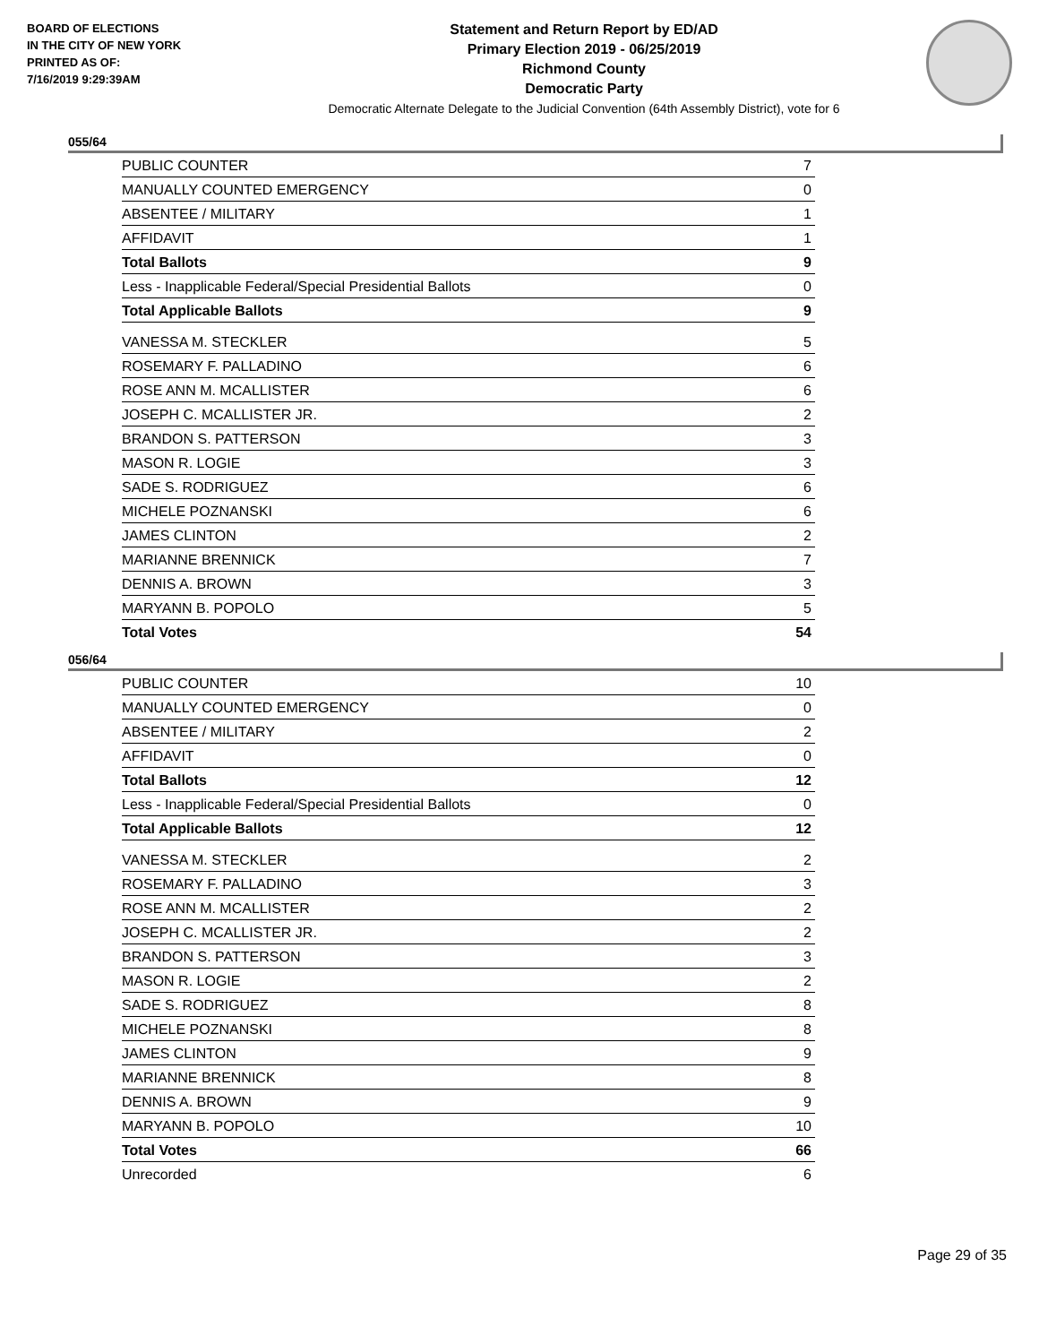BOARD OF ELECTIONS
IN THE CITY OF NEW YORK
PRINTED AS OF:
7/16/2019 9:29:39AM
Statement and Return Report by ED/AD
Primary Election 2019 - 06/25/2019
Richmond County
Democratic Party
Democratic Alternate Delegate to the Judicial Convention (64th Assembly District), vote for 6
055/64
| PUBLIC COUNTER | 7 |
| MANUALLY COUNTED EMERGENCY | 0 |
| ABSENTEE / MILITARY | 1 |
| AFFIDAVIT | 1 |
| Total Ballots | 9 |
| Less - Inapplicable Federal/Special Presidential Ballots | 0 |
| Total Applicable Ballots | 9 |
| VANESSA M. STECKLER | 5 |
| ROSEMARY F. PALLADINO | 6 |
| ROSE ANN M. MCALLISTER | 6 |
| JOSEPH C. MCALLISTER JR. | 2 |
| BRANDON S. PATTERSON | 3 |
| MASON R. LOGIE | 3 |
| SADE S. RODRIGUEZ | 6 |
| MICHELE POZNANSKI | 6 |
| JAMES CLINTON | 2 |
| MARIANNE BRENNICK | 7 |
| DENNIS A. BROWN | 3 |
| MARYANN B. POPOLO | 5 |
| Total Votes | 54 |
056/64
| PUBLIC COUNTER | 10 |
| MANUALLY COUNTED EMERGENCY | 0 |
| ABSENTEE / MILITARY | 2 |
| AFFIDAVIT | 0 |
| Total Ballots | 12 |
| Less - Inapplicable Federal/Special Presidential Ballots | 0 |
| Total Applicable Ballots | 12 |
| VANESSA M. STECKLER | 2 |
| ROSEMARY F. PALLADINO | 3 |
| ROSE ANN M. MCALLISTER | 2 |
| JOSEPH C. MCALLISTER JR. | 2 |
| BRANDON S. PATTERSON | 3 |
| MASON R. LOGIE | 2 |
| SADE S. RODRIGUEZ | 8 |
| MICHELE POZNANSKI | 8 |
| JAMES CLINTON | 9 |
| MARIANNE BRENNICK | 8 |
| DENNIS A. BROWN | 9 |
| MARYANN B. POPOLO | 10 |
| Total Votes | 66 |
| Unrecorded | 6 |
Page 29 of 35